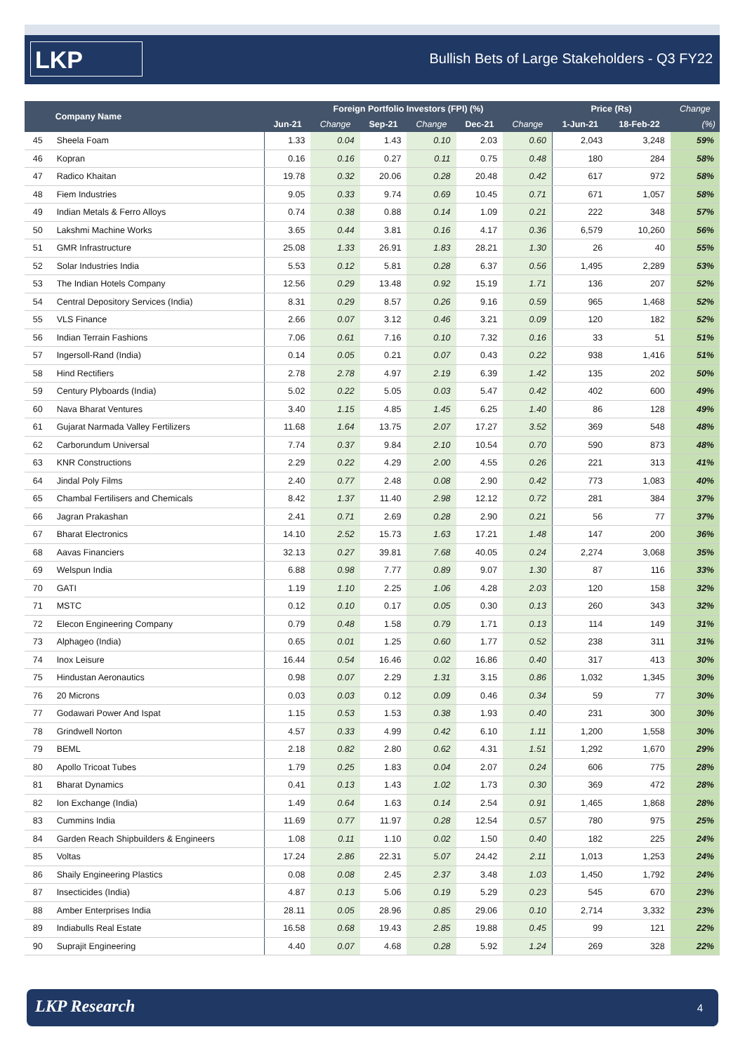LKP
Bullish Bets of Large Stakeholders - Q3 FY22
| | Company Name | Foreign Portfolio Investors (FPI) (%) | | | | | | Price (Rs) | | Change |
| --- | --- | --- | --- | --- | --- | --- | --- | --- | --- | --- |
| | | Jun-21 | Change | Sep-21 | Change | Dec-21 | Change | 1-Jun-21 | 18-Feb-22 | (%) |
| 45 | Sheela Foam | 1.33 | 0.04 | 1.43 | 0.10 | 2.03 | 0.60 | 2,043 | 3,248 | 59% |
| 46 | Kopran | 0.16 | 0.16 | 0.27 | 0.11 | 0.75 | 0.48 | 180 | 284 | 58% |
| 47 | Radico Khaitan | 19.78 | 0.32 | 20.06 | 0.28 | 20.48 | 0.42 | 617 | 972 | 58% |
| 48 | Fiem Industries | 9.05 | 0.33 | 9.74 | 0.69 | 10.45 | 0.71 | 671 | 1,057 | 58% |
| 49 | Indian Metals & Ferro Alloys | 0.74 | 0.38 | 0.88 | 0.14 | 1.09 | 0.21 | 222 | 348 | 57% |
| 50 | Lakshmi Machine Works | 3.65 | 0.44 | 3.81 | 0.16 | 4.17 | 0.36 | 6,579 | 10,260 | 56% |
| 51 | GMR Infrastructure | 25.08 | 1.33 | 26.91 | 1.83 | 28.21 | 1.30 | 26 | 40 | 55% |
| 52 | Solar Industries India | 5.53 | 0.12 | 5.81 | 0.28 | 6.37 | 0.56 | 1,495 | 2,289 | 53% |
| 53 | The Indian Hotels Company | 12.56 | 0.29 | 13.48 | 0.92 | 15.19 | 1.71 | 136 | 207 | 52% |
| 54 | Central Depository Services (India) | 8.31 | 0.29 | 8.57 | 0.26 | 9.16 | 0.59 | 965 | 1,468 | 52% |
| 55 | VLS Finance | 2.66 | 0.07 | 3.12 | 0.46 | 3.21 | 0.09 | 120 | 182 | 52% |
| 56 | Indian Terrain Fashions | 7.06 | 0.61 | 7.16 | 0.10 | 7.32 | 0.16 | 33 | 51 | 51% |
| 57 | Ingersoll-Rand (India) | 0.14 | 0.05 | 0.21 | 0.07 | 0.43 | 0.22 | 938 | 1,416 | 51% |
| 58 | Hind Rectifiers | 2.78 | 2.78 | 4.97 | 2.19 | 6.39 | 1.42 | 135 | 202 | 50% |
| 59 | Century Plyboards (India) | 5.02 | 0.22 | 5.05 | 0.03 | 5.47 | 0.42 | 402 | 600 | 49% |
| 60 | Nava Bharat Ventures | 3.40 | 1.15 | 4.85 | 1.45 | 6.25 | 1.40 | 86 | 128 | 49% |
| 61 | Gujarat Narmada Valley Fertilizers | 11.68 | 1.64 | 13.75 | 2.07 | 17.27 | 3.52 | 369 | 548 | 48% |
| 62 | Carborundum Universal | 7.74 | 0.37 | 9.84 | 2.10 | 10.54 | 0.70 | 590 | 873 | 48% |
| 63 | KNR Constructions | 2.29 | 0.22 | 4.29 | 2.00 | 4.55 | 0.26 | 221 | 313 | 41% |
| 64 | Jindal Poly Films | 2.40 | 0.77 | 2.48 | 0.08 | 2.90 | 0.42 | 773 | 1,083 | 40% |
| 65 | Chambal Fertilisers and Chemicals | 8.42 | 1.37 | 11.40 | 2.98 | 12.12 | 0.72 | 281 | 384 | 37% |
| 66 | Jagran Prakashan | 2.41 | 0.71 | 2.69 | 0.28 | 2.90 | 0.21 | 56 | 77 | 37% |
| 67 | Bharat Electronics | 14.10 | 2.52 | 15.73 | 1.63 | 17.21 | 1.48 | 147 | 200 | 36% |
| 68 | Aavas Financiers | 32.13 | 0.27 | 39.81 | 7.68 | 40.05 | 0.24 | 2,274 | 3,068 | 35% |
| 69 | Welspun India | 6.88 | 0.98 | 7.77 | 0.89 | 9.07 | 1.30 | 87 | 116 | 33% |
| 70 | GATI | 1.19 | 1.10 | 2.25 | 1.06 | 4.28 | 2.03 | 120 | 158 | 32% |
| 71 | MSTC | 0.12 | 0.10 | 0.17 | 0.05 | 0.30 | 0.13 | 260 | 343 | 32% |
| 72 | Elecon Engineering Company | 0.79 | 0.48 | 1.58 | 0.79 | 1.71 | 0.13 | 114 | 149 | 31% |
| 73 | Alphageo (India) | 0.65 | 0.01 | 1.25 | 0.60 | 1.77 | 0.52 | 238 | 311 | 31% |
| 74 | Inox Leisure | 16.44 | 0.54 | 16.46 | 0.02 | 16.86 | 0.40 | 317 | 413 | 30% |
| 75 | Hindustan Aeronautics | 0.98 | 0.07 | 2.29 | 1.31 | 3.15 | 0.86 | 1,032 | 1,345 | 30% |
| 76 | 20 Microns | 0.03 | 0.03 | 0.12 | 0.09 | 0.46 | 0.34 | 59 | 77 | 30% |
| 77 | Godawari Power And Ispat | 1.15 | 0.53 | 1.53 | 0.38 | 1.93 | 0.40 | 231 | 300 | 30% |
| 78 | Grindwell Norton | 4.57 | 0.33 | 4.99 | 0.42 | 6.10 | 1.11 | 1,200 | 1,558 | 30% |
| 79 | BEML | 2.18 | 0.82 | 2.80 | 0.62 | 4.31 | 1.51 | 1,292 | 1,670 | 29% |
| 80 | Apollo Tricoat Tubes | 1.79 | 0.25 | 1.83 | 0.04 | 2.07 | 0.24 | 606 | 775 | 28% |
| 81 | Bharat Dynamics | 0.41 | 0.13 | 1.43 | 1.02 | 1.73 | 0.30 | 369 | 472 | 28% |
| 82 | Ion Exchange (India) | 1.49 | 0.64 | 1.63 | 0.14 | 2.54 | 0.91 | 1,465 | 1,868 | 28% |
| 83 | Cummins India | 11.69 | 0.77 | 11.97 | 0.28 | 12.54 | 0.57 | 780 | 975 | 25% |
| 84 | Garden Reach Shipbuilders & Engineers | 1.08 | 0.11 | 1.10 | 0.02 | 1.50 | 0.40 | 182 | 225 | 24% |
| 85 | Voltas | 17.24 | 2.86 | 22.31 | 5.07 | 24.42 | 2.11 | 1,013 | 1,253 | 24% |
| 86 | Shaily Engineering Plastics | 0.08 | 0.08 | 2.45 | 2.37 | 3.48 | 1.03 | 1,450 | 1,792 | 24% |
| 87 | Insecticides (India) | 4.87 | 0.13 | 5.06 | 0.19 | 5.29 | 0.23 | 545 | 670 | 23% |
| 88 | Amber Enterprises India | 28.11 | 0.05 | 28.96 | 0.85 | 29.06 | 0.10 | 2,714 | 3,332 | 23% |
| 89 | Indiabulls Real Estate | 16.58 | 0.68 | 19.43 | 2.85 | 19.88 | 0.45 | 99 | 121 | 22% |
| 90 | Suprajit Engineering | 4.40 | 0.07 | 4.68 | 0.28 | 5.92 | 1.24 | 269 | 328 | 22% |
LKP Research 4